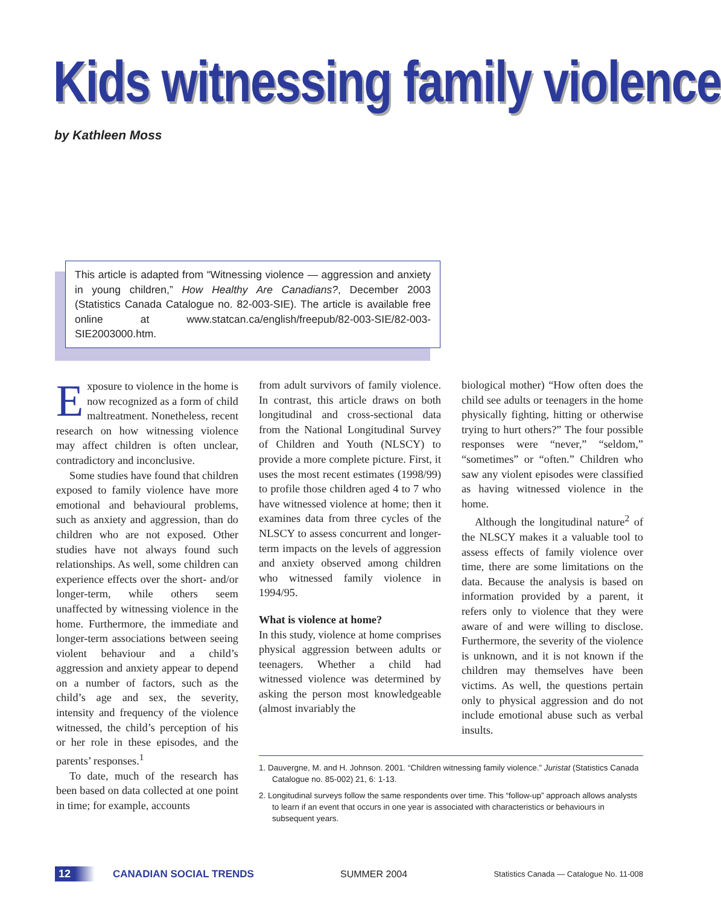Kids witnessing family violence
by Kathleen Moss
This article is adapted from “Witnessing violence — aggression and anxiety in young children,” How Healthy Are Canadians?, December 2003 (Statistics Canada Catalogue no. 82-003-SIE). The article is available free online at www.statcan.ca/english/freepub/82-003-SIE/82-003-SIE2003000.htm.
Exposure to violence in the home is now recognized as a form of child maltreatment. Nonetheless, recent research on how witnessing violence may affect children is often unclear, contradictory and inconclusive.
Some studies have found that children exposed to family violence have more emotional and behavioural problems, such as anxiety and aggression, than do children who are not exposed. Other studies have not always found such relationships. As well, some children can experience effects over the short- and/or longer-term, while others seem unaffected by witnessing violence in the home. Furthermore, the immediate and longer-term associations between seeing violent behaviour and a child’s aggression and anxiety appear to depend on a number of factors, such as the child’s age and sex, the severity, intensity and frequency of the violence witnessed, the child’s perception of his or her role in these episodes, and the parents’ responses.<sup>1</sup>
To date, much of the research has been based on data collected at one point in time; for example, accounts
from adult survivors of family violence. In contrast, this article draws on both longitudinal and cross-sectional data from the National Longitudinal Survey of Children and Youth (NLSCY) to provide a more complete picture. First, it uses the most recent estimates (1998/99) to profile those children aged 4 to 7 who have witnessed violence at home; then it examines data from three cycles of the NLSCY to assess concurrent and longer-term impacts on the levels of aggression and anxiety observed among children who witnessed family violence in 1994/95.
What is violence at home?
In this study, violence at home comprises physical aggression between adults or teenagers. Whether a child had witnessed violence was determined by asking the person most knowledgeable (almost invariably the
biological mother) “How often does the child see adults or teenagers in the home physically fighting, hitting or otherwise trying to hurt others?” The four possible responses were “never,” “seldom,” “sometimes” or “often.” Children who saw any violent episodes were classified as having witnessed violence in the home.
Although the longitudinal nature<sup>2</sup> of the NLSCY makes it a valuable tool to assess effects of family violence over time, there are some limitations on the data. Because the analysis is based on information provided by a parent, it refers only to violence that they were aware of and were willing to disclose. Furthermore, the severity of the violence is unknown, and it is not known if the children may themselves have been victims. As well, the questions pertain only to physical aggression and do not include emotional abuse such as verbal insults.
1. Dauvergne, M. and H. Johnson. 2001. “Children witnessing family violence.” Juristat (Statistics Canada Catalogue no. 85-002) 21, 6: 1-13.
2. Longitudinal surveys follow the same respondents over time. This “follow-up” approach allows analysts to learn if an event that occurs in one year is associated with characteristics or behaviours in subsequent years.
12 CANADIAN SOCIAL TRENDS SUMMER 2004 Statistics Canada — Catalogue No. 11-008